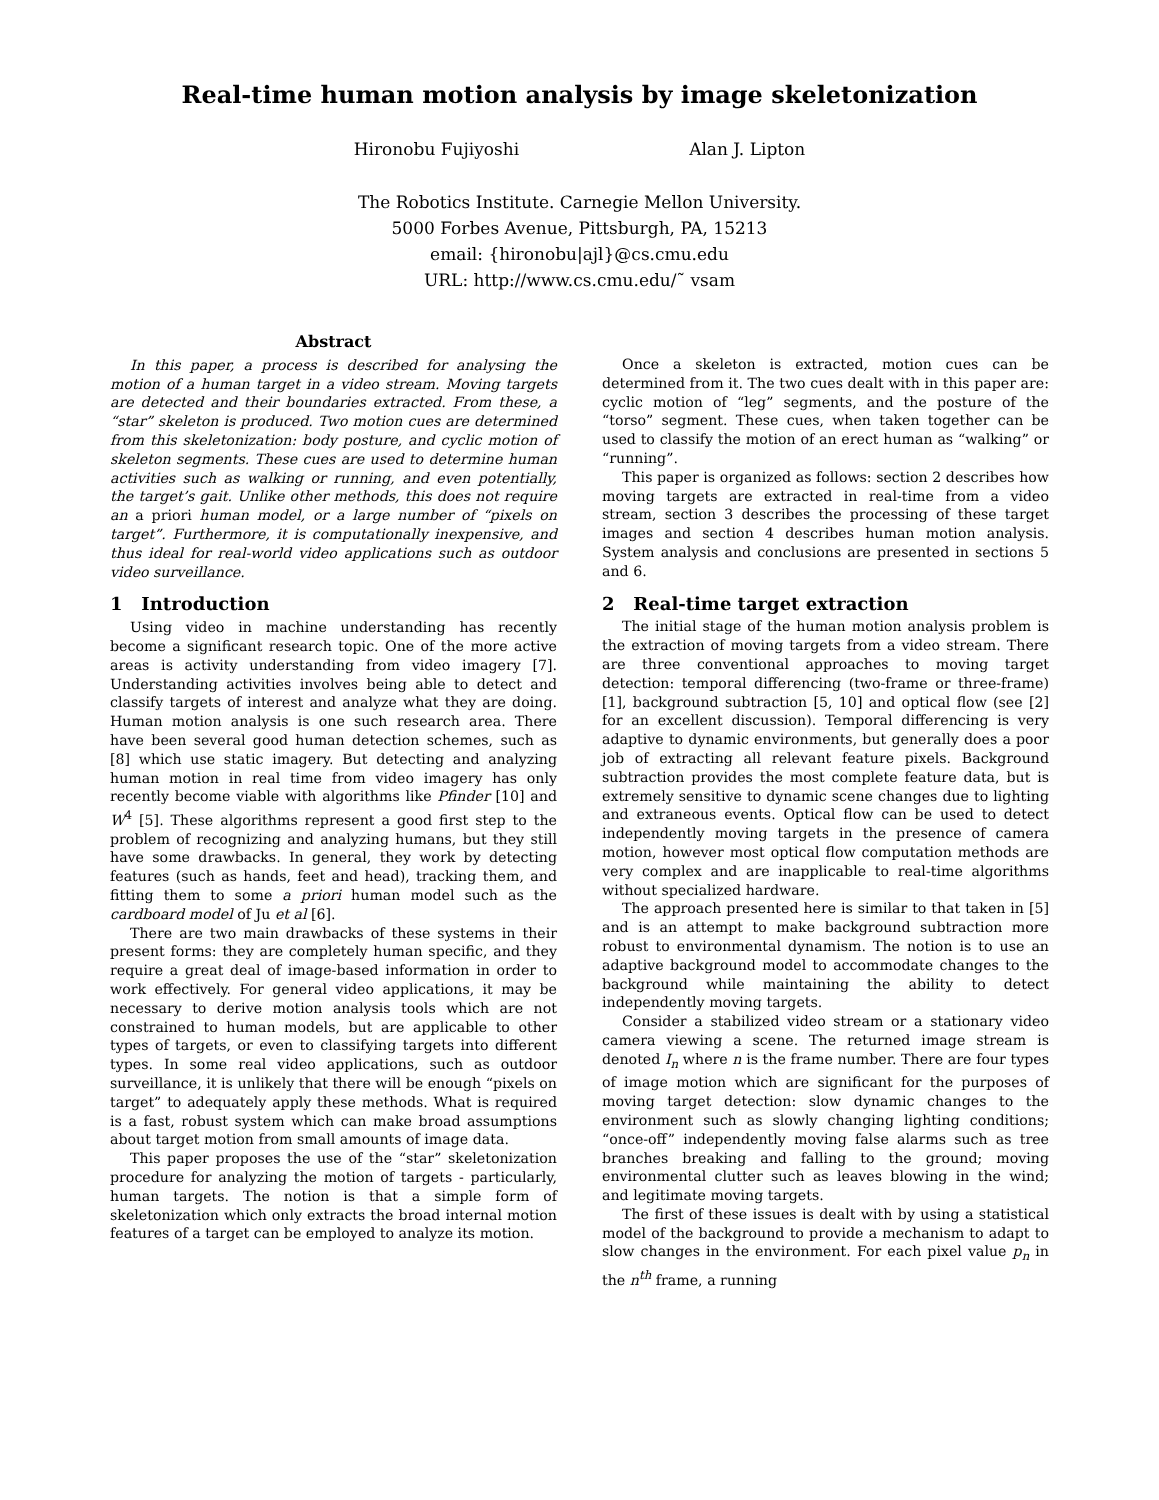Real-time human motion analysis by image skeletonization
Hironobu Fujiyoshi Alan J. Lipton
The Robotics Institute. Carnegie Mellon University.
5000 Forbes Avenue, Pittsburgh, PA, 15213
email: {hironobu|ajl}@cs.cmu.edu
URL: http://www.cs.cmu.edu/˜ vsam
Abstract
In this paper, a process is described for analysing the motion of a human target in a video stream. Moving targets are detected and their boundaries extracted. From these, a “star” skeleton is produced. Two motion cues are determined from this skeletonization: body posture, and cyclic motion of skeleton segments. These cues are used to determine human activities such as walking or running, and even potentially, the target’s gait. Unlike other methods, this does not require an a priori human model, or a large number of “pixels on target”. Furthermore, it is computationally inexpensive, and thus ideal for real-world video applications such as outdoor video surveillance.
1 Introduction
Using video in machine understanding has recently become a significant research topic. One of the more active areas is activity understanding from video imagery [7]. Understanding activities involves being able to detect and classify targets of interest and analyze what they are doing. Human motion analysis is one such research area. There have been several good human detection schemes, such as [8] which use static imagery. But detecting and analyzing human motion in real time from video imagery has only recently become viable with algorithms like Pfinder [10] and W<sup>4</sup> [5]. These algorithms represent a good first step to the problem of recognizing and analyzing humans, but they still have some drawbacks. In general, they work by detecting features (such as hands, feet and head), tracking them, and fitting them to some a priori human model such as the cardboard model of Ju et al [6].
There are two main drawbacks of these systems in their present forms: they are completely human specific, and they require a great deal of image-based information in order to work effectively. For general video applications, it may be necessary to derive motion analysis tools which are not constrained to human models, but are applicable to other types of targets, or even to classifying targets into different types. In some real video applications, such as outdoor surveillance, it is unlikely that there will be enough “pixels on target” to adequately apply these methods. What is required is a fast, robust system which can make broad assumptions about target motion from small amounts of image data.
This paper proposes the use of the “star” skeletonization procedure for analyzing the motion of targets - particularly, human targets. The notion is that a simple form of skeletonization which only extracts the broad internal motion features of a target can be employed to analyze its motion.
Once a skeleton is extracted, motion cues can be determined from it. The two cues dealt with in this paper are: cyclic motion of “leg” segments, and the posture of the “torso” segment. These cues, when taken together can be used to classify the motion of an erect human as “walking” or “running”.
This paper is organized as follows: section 2 describes how moving targets are extracted in real-time from a video stream, section 3 describes the processing of these target images and section 4 describes human motion analysis. System analysis and conclusions are presented in sections 5 and 6.
2 Real-time target extraction
The initial stage of the human motion analysis problem is the extraction of moving targets from a video stream. There are three conventional approaches to moving target detection: temporal differencing (two-frame or three-frame) [1], background subtraction [5, 10] and optical flow (see [2] for an excellent discussion). Temporal differencing is very adaptive to dynamic environments, but generally does a poor job of extracting all relevant feature pixels. Background subtraction provides the most complete feature data, but is extremely sensitive to dynamic scene changes due to lighting and extraneous events. Optical flow can be used to detect independently moving targets in the presence of camera motion, however most optical flow computation methods are very complex and are inapplicable to real-time algorithms without specialized hardware.
The approach presented here is similar to that taken in [5] and is an attempt to make background subtraction more robust to environmental dynamism. The notion is to use an adaptive background model to accommodate changes to the background while maintaining the ability to detect independently moving targets.
Consider a stabilized video stream or a stationary video camera viewing a scene. The returned image stream is denoted I<sub>n</sub> where n is the frame number. There are four types of image motion which are significant for the purposes of moving target detection: slow dynamic changes to the environment such as slowly changing lighting conditions; “once-off” independently moving false alarms such as tree branches breaking and falling to the ground; moving environmental clutter such as leaves blowing in the wind; and legitimate moving targets.
The first of these issues is dealt with by using a statistical model of the background to provide a mechanism to adapt to slow changes in the environment. For each pixel value p<sub>n</sub> in the n<sup>th</sup> frame, a running